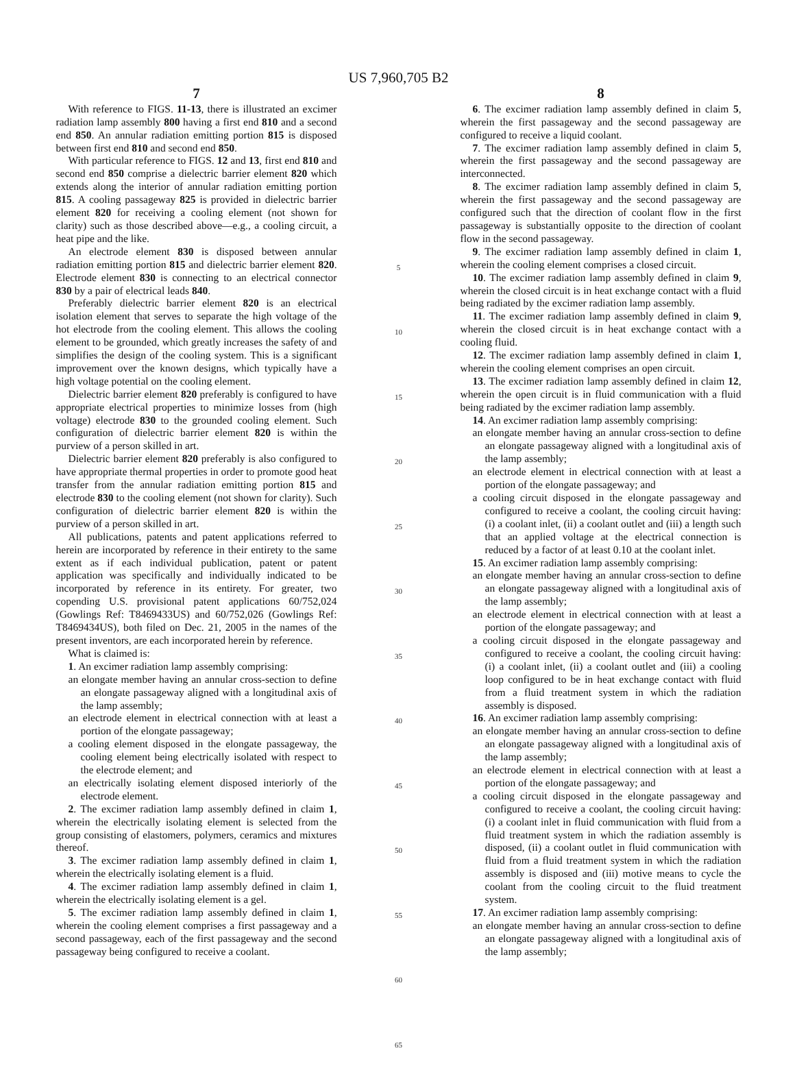US 7,960,705 B2
7
With reference to FIGS. 11-13, there is illustrated an excimer radiation lamp assembly 800 having a first end 810 and a second end 850. An annular radiation emitting portion 815 is disposed between first end 810 and second end 850.
With particular reference to FIGS. 12 and 13, first end 810 and second end 850 comprise a dielectric barrier element 820 which extends along the interior of annular radiation emitting portion 815. A cooling passageway 825 is provided in dielectric barrier element 820 for receiving a cooling element (not shown for clarity) such as those described above—e.g., a cooling circuit, a heat pipe and the like.
An electrode element 830 is disposed between annular radiation emitting portion 815 and dielectric barrier element 820. Electrode element 830 is connecting to an electrical connector 830 by a pair of electrical leads 840.
Preferably dielectric barrier element 820 is an electrical isolation element that serves to separate the high voltage of the hot electrode from the cooling element. This allows the cooling element to be grounded, which greatly increases the safety of and simplifies the design of the cooling system. This is a significant improvement over the known designs, which typically have a high voltage potential on the cooling element.
Dielectric barrier element 820 preferably is configured to have appropriate electrical properties to minimize losses from (high voltage) electrode 830 to the grounded cooling element. Such configuration of dielectric barrier element 820 is within the purview of a person skilled in art.
Dielectric barrier element 820 preferably is also configured to have appropriate thermal properties in order to promote good heat transfer from the annular radiation emitting portion 815 and electrode 830 to the cooling element (not shown for clarity). Such configuration of dielectric barrier element 820 is within the purview of a person skilled in art.
All publications, patents and patent applications referred to herein are incorporated by reference in their entirety to the same extent as if each individual publication, patent or patent application was specifically and individually indicated to be incorporated by reference in its entirety. For greater, two copending U.S. provisional patent applications 60/752,024 (Gowlings Ref: T8469433US) and 60/752,026 (Gowlings Ref: T8469434US), both filed on Dec. 21, 2005 in the names of the present inventors, are each incorporated herein by reference.
What is claimed is:
1. An excimer radiation lamp assembly comprising:
an elongate member having an annular cross-section to define an elongate passageway aligned with a longitudinal axis of the lamp assembly;
an electrode element in electrical connection with at least a portion of the elongate passageway;
a cooling element disposed in the elongate passageway, the cooling element being electrically isolated with respect to the electrode element; and
an electrically isolating element disposed interiorly of the electrode element.
2. The excimer radiation lamp assembly defined in claim 1, wherein the electrically isolating element is selected from the group consisting of elastomers, polymers, ceramics and mixtures thereof.
3. The excimer radiation lamp assembly defined in claim 1, wherein the electrically isolating element is a fluid.
4. The excimer radiation lamp assembly defined in claim 1, wherein the electrically isolating element is a gel.
5. The excimer radiation lamp assembly defined in claim 1, wherein the cooling element comprises a first passageway and a second passageway, each of the first passageway and the second passageway being configured to receive a coolant.
5
10
15
20
25
30
35
40
45
50
55
60
65
8
6. The excimer radiation lamp assembly defined in claim 5, wherein the first passageway and the second passageway are configured to receive a liquid coolant.
7. The excimer radiation lamp assembly defined in claim 5, wherein the first passageway and the second passageway are interconnected.
8. The excimer radiation lamp assembly defined in claim 5, wherein the first passageway and the second passageway are configured such that the direction of coolant flow in the first passageway is substantially opposite to the direction of coolant flow in the second passageway.
9. The excimer radiation lamp assembly defined in claim 1, wherein the cooling element comprises a closed circuit.
10. The excimer radiation lamp assembly defined in claim 9, wherein the closed circuit is in heat exchange contact with a fluid being radiated by the excimer radiation lamp assembly.
11. The excimer radiation lamp assembly defined in claim 9, wherein the closed circuit is in heat exchange contact with a cooling fluid.
12. The excimer radiation lamp assembly defined in claim 1, wherein the cooling element comprises an open circuit.
13. The excimer radiation lamp assembly defined in claim 12, wherein the open circuit is in fluid communication with a fluid being radiated by the excimer radiation lamp assembly.
14. An excimer radiation lamp assembly comprising:
an elongate member having an annular cross-section to define an elongate passageway aligned with a longitudinal axis of the lamp assembly;
an electrode element in electrical connection with at least a portion of the elongate passageway; and
a cooling circuit disposed in the elongate passageway and configured to receive a coolant, the cooling circuit having: (i) a coolant inlet, (ii) a coolant outlet and (iii) a length such that an applied voltage at the electrical connection is reduced by a factor of at least 0.10 at the coolant inlet.
15. An excimer radiation lamp assembly comprising:
an elongate member having an annular cross-section to define an elongate passageway aligned with a longitudinal axis of the lamp assembly;
an electrode element in electrical connection with at least a portion of the elongate passageway; and
a cooling circuit disposed in the elongate passageway and configured to receive a coolant, the cooling circuit having: (i) a coolant inlet, (ii) a coolant outlet and (iii) a cooling loop configured to be in heat exchange contact with fluid from a fluid treatment system in which the radiation assembly is disposed.
16. An excimer radiation lamp assembly comprising:
an elongate member having an annular cross-section to define an elongate passageway aligned with a longitudinal axis of the lamp assembly;
an electrode element in electrical connection with at least a portion of the elongate passageway; and
a cooling circuit disposed in the elongate passageway and configured to receive a coolant, the cooling circuit having: (i) a coolant inlet in fluid communication with fluid from a fluid treatment system in which the radiation assembly is disposed, (ii) a coolant outlet in fluid communication with fluid from a fluid treatment system in which the radiation assembly is disposed and (iii) motive means to cycle the coolant from the cooling circuit to the fluid treatment system.
17. An excimer radiation lamp assembly comprising:
an elongate member having an annular cross-section to define an elongate passageway aligned with a longitudinal axis of the lamp assembly;